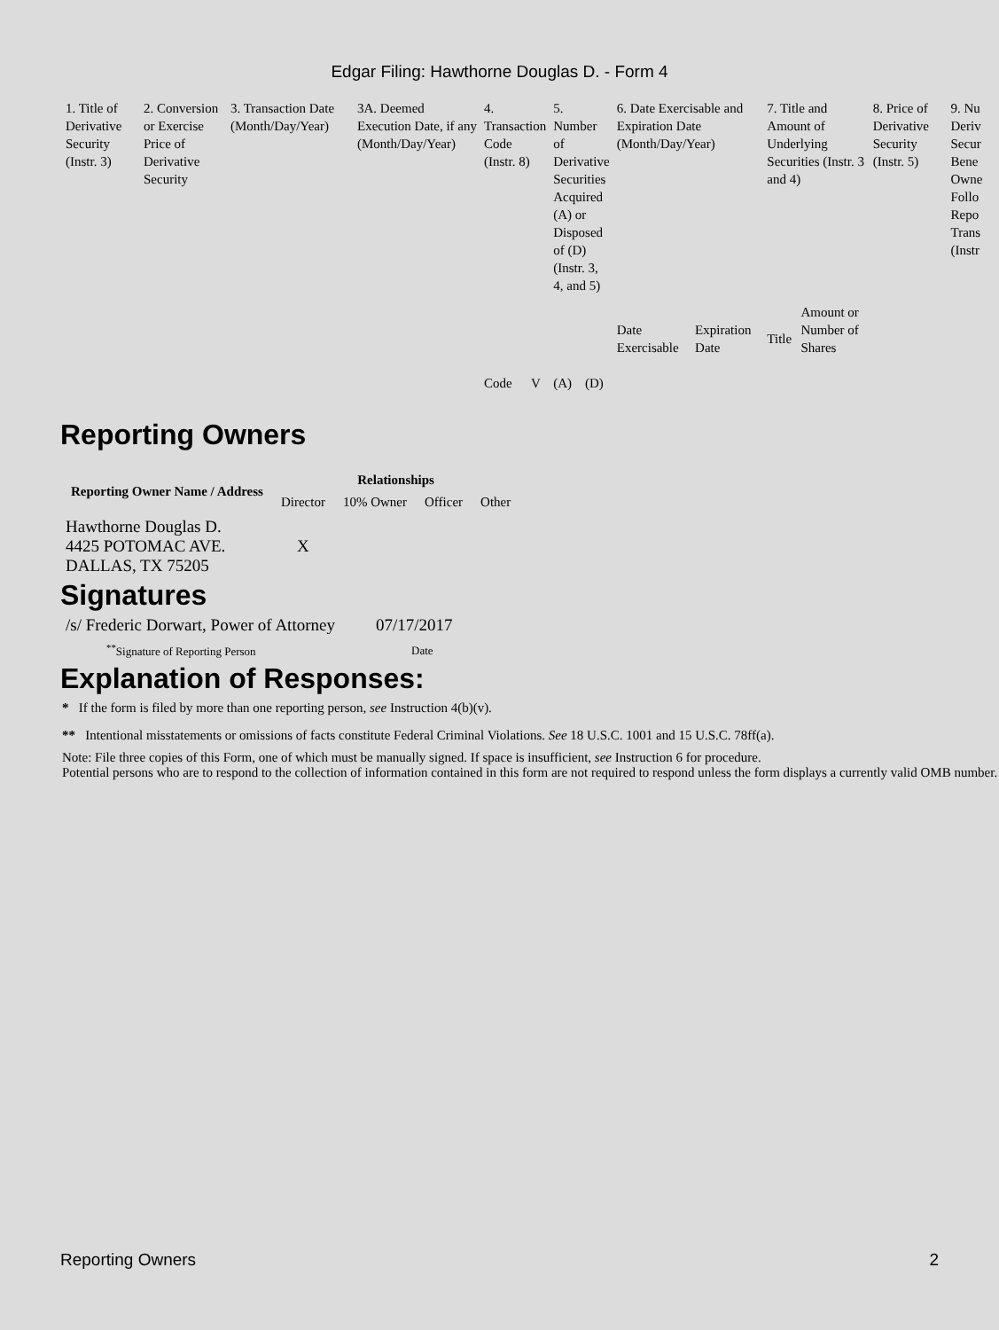Edgar Filing: Hawthorne Douglas D. - Form 4
| 1. Title of Derivative Security (Instr. 3) | 2. Conversion or Exercise Price of Derivative Security | 3. Transaction Date (Month/Day/Year) | 3A. Deemed Execution Date, if any (Month/Day/Year) | 4. Transaction Code (Instr. 8) | | 5. Number of Derivative Securities Acquired (A) or Disposed of (D) (Instr. 3, 4, and 5) | | 6. Date Exercisable and Expiration Date (Month/Day/Year) | | 7. Title and Amount of Underlying Securities (Instr. 3 and 4) | | 8. Price of Derivative Security (Instr. 5) | 9. Nu Deriv Secur Bene Owne Follo Repo Trans (Instr |
| | | | | Code | V | (A) | (D) | Date Exercisable | Expiration Date | Title | Amount or Number of Shares | | |
Reporting Owners
| Reporting Owner Name / Address | Relationships | | | |
| --- | --- | --- | --- | --- |
| | Director | 10% Owner | Officer | Other |
| Hawthorne Douglas D. 4425 POTOMAC AVE. DALLAS, TX 75205 | X | | | |
Signatures
| /s/ Frederic Dorwart, Power of Attorney | 07/17/2017 |
| <sup>**</sup> Signature of Reporting Person | Date |
Explanation of Responses:
* If the form is filed by more than one reporting person, see Instruction 4(b)(v).
** Intentional misstatements or omissions of facts constitute Federal Criminal Violations. See 18 U.S.C. 1001 and 15 U.S.C. 78ff(a).
Note: File three copies of this Form, one of which must be manually signed. If space is insufficient, see Instruction 6 for procedure.
Potential persons who are to respond to the collection of information contained in this form are not required to respond unless the form displays a currently valid OMB number.
Reporting Owners 2